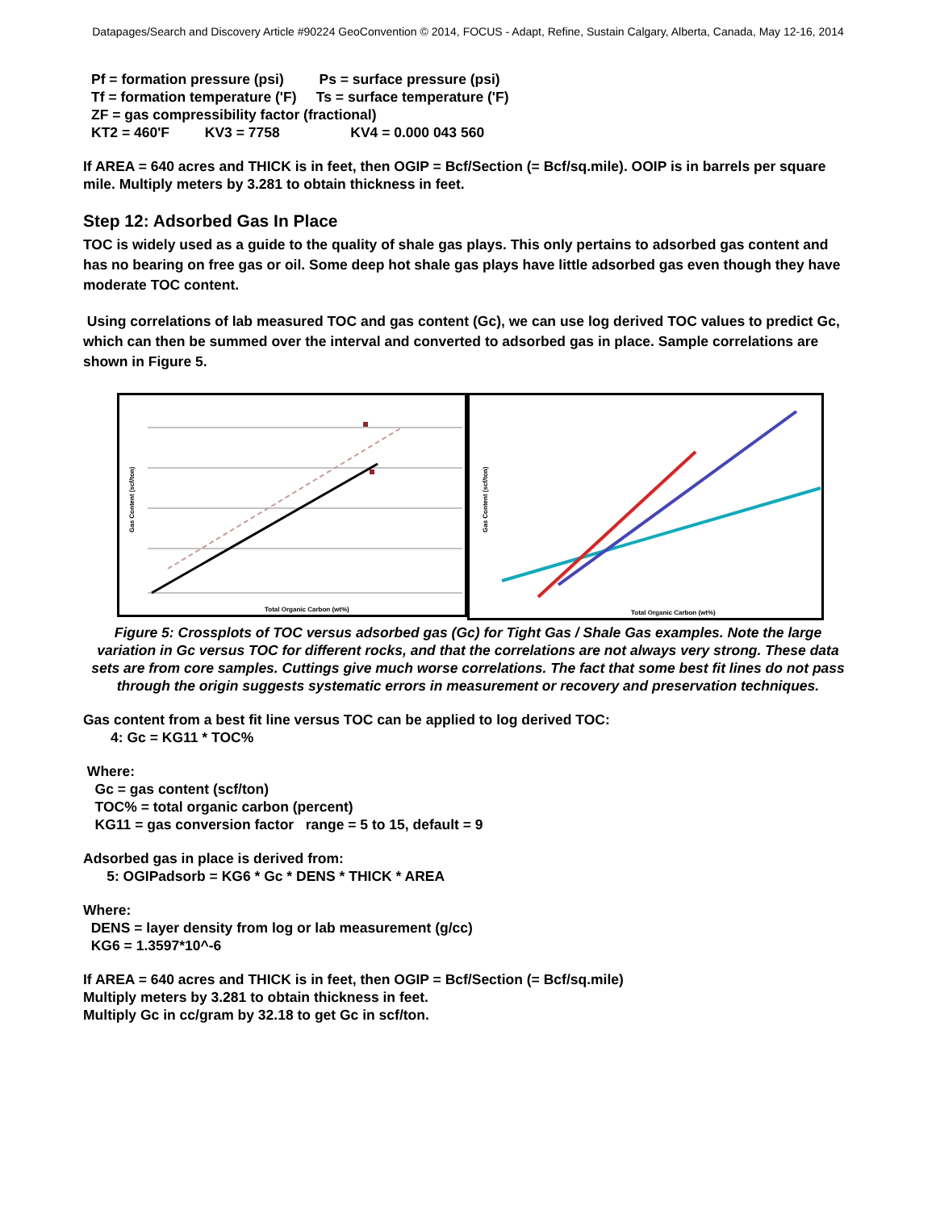Datapages/Search and Discovery Article #90224 GeoConvention © 2014, FOCUS - Adapt, Refine, Sustain Calgary, Alberta, Canada, May 12-16, 2014
Pf = formation pressure (psi) Ps = surface pressure (psi)
Tf = formation temperature ('F) Ts = surface temperature ('F)
ZF = gas compressibility factor (fractional)
KT2 = 460'F KV3 = 7758 KV4 = 0.000 043 560
If AREA = 640 acres and THICK is in feet, then OGIP = Bcf/Section (= Bcf/sq.mile). OOIP is in barrels per square mile. Multiply meters by 3.281 to obtain thickness in feet.
Step 12: Adsorbed Gas In Place
TOC is widely used as a guide to the quality of shale gas plays. This only pertains to adsorbed gas content and has no bearing on free gas or oil. Some deep hot shale gas plays have little adsorbed gas even though they have moderate TOC content.
Using correlations of lab measured TOC and gas content (Gc), we can use log derived TOC values to predict Gc, which can then be summed over the interval and converted to adsorbed gas in place. Sample correlations are shown in Figure 5.
Total Organic Carbon (wt%)
Gas Content (scf/ton)
Total Organic Carbon (wt%)
Gas Content (scf/ton)
Figure 5: Crossplots of TOC versus adsorbed gas (Gc) for Tight Gas / Shale Gas examples. Note the large variation in Gc versus TOC for different rocks, and that the correlations are not always very strong. These data sets are from core samples. Cuttings give much worse correlations. The fact that some best fit lines do not pass through the origin suggests systematic errors in measurement or recovery and preservation techniques.
Gas content from a best fit line versus TOC can be applied to log derived TOC:
4: Gc = KG11 * TOC%
Where:
Gc = gas content (scf/ton)
TOC% = total organic carbon (percent)
KG11 = gas conversion factor range = 5 to 15, default = 9
Adsorbed gas in place is derived from:
5: OGIPadsorb = KG6 * Gc * DENS * THICK * AREA
Where:
DENS = layer density from log or lab measurement (g/cc)
KG6 = 1.3597*10^-6
If AREA = 640 acres and THICK is in feet, then OGIP = Bcf/Section (= Bcf/sq.mile)
Multiply meters by 3.281 to obtain thickness in feet.
Multiply Gc in cc/gram by 32.18 to get Gc in scf/ton.